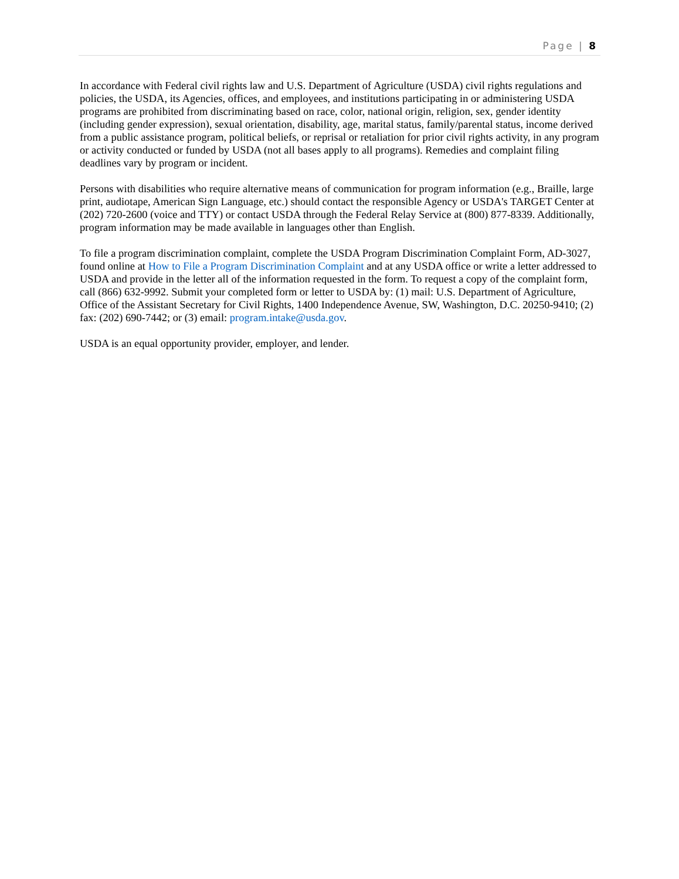Page | 8
In accordance with Federal civil rights law and U.S. Department of Agriculture (USDA) civil rights regulations and policies, the USDA, its Agencies, offices, and employees, and institutions participating in or administering USDA programs are prohibited from discriminating based on race, color, national origin, religion, sex, gender identity (including gender expression), sexual orientation, disability, age, marital status, family/parental status, income derived from a public assistance program, political beliefs, or reprisal or retaliation for prior civil rights activity, in any program or activity conducted or funded by USDA (not all bases apply to all programs). Remedies and complaint filing deadlines vary by program or incident.
Persons with disabilities who require alternative means of communication for program information (e.g., Braille, large print, audiotape, American Sign Language, etc.) should contact the responsible Agency or USDA's TARGET Center at (202) 720-2600 (voice and TTY) or contact USDA through the Federal Relay Service at (800) 877-8339. Additionally, program information may be made available in languages other than English.
To file a program discrimination complaint, complete the USDA Program Discrimination Complaint Form, AD-3027, found online at How to File a Program Discrimination Complaint and at any USDA office or write a letter addressed to USDA and provide in the letter all of the information requested in the form. To request a copy of the complaint form, call (866) 632-9992. Submit your completed form or letter to USDA by: (1) mail: U.S. Department of Agriculture, Office of the Assistant Secretary for Civil Rights, 1400 Independence Avenue, SW, Washington, D.C. 20250-9410; (2) fax: (202) 690-7442; or (3) email: program.intake@usda.gov.
USDA is an equal opportunity provider, employer, and lender.